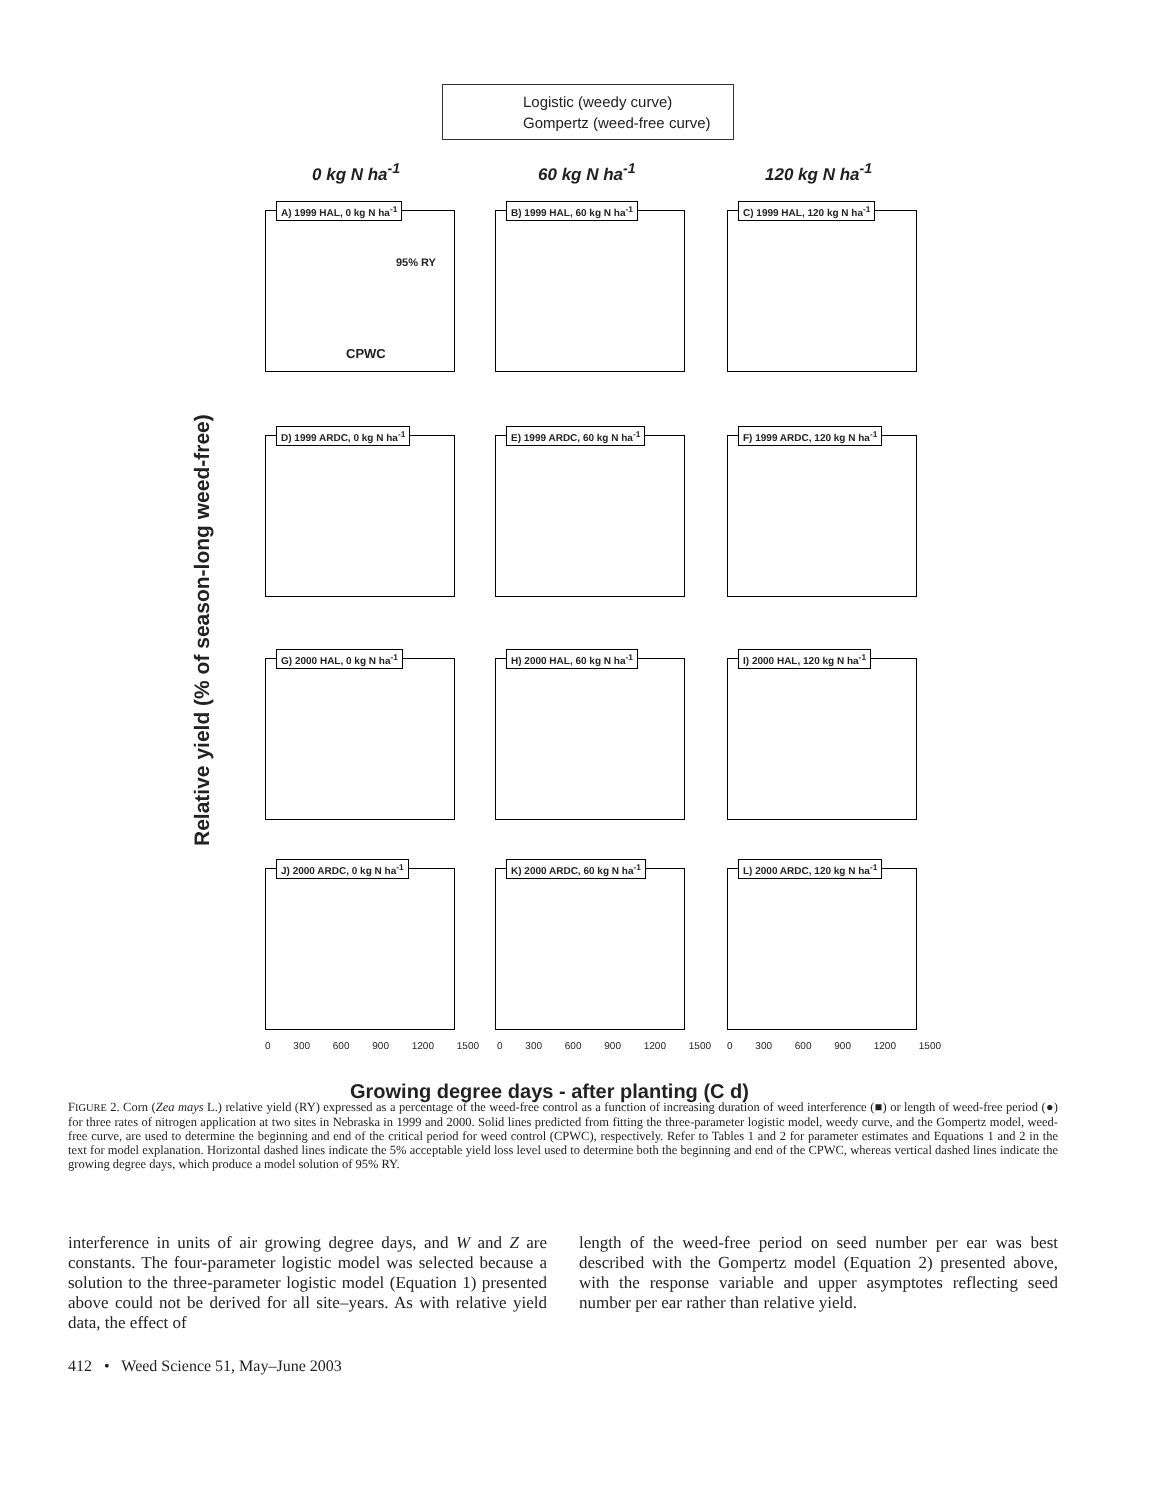Logistic (weedy curve)
Gompertz (weed-free curve)
0 kg N ha<sup>-1</sup> 60 kg N ha<sup>-1</sup> 120 kg N ha<sup>-1</sup>
Relative yield (% of season-long weed-free)
A) 1999 HAL, 0 kg N ha<sup>-1</sup>
95% RY
CPWC
B) 1999 HAL, 60 kg N ha<sup>-1</sup>
C) 1999 HAL, 120 kg N ha<sup>-1</sup>
D) 1999 ARDC, 0 kg N ha<sup>-1</sup>
E) 1999 ARDC, 60 kg N ha<sup>-1</sup>
F) 1999 ARDC, 120 kg N ha<sup>-1</sup>
G) 2000 HAL, 0 kg N ha<sup>-1</sup>
H) 2000 HAL, 60 kg N ha<sup>-1</sup>
I) 2000 HAL, 120 kg N ha<sup>-1</sup>
J) 2000 ARDC, 0 kg N ha<sup>-1</sup>
K) 2000 ARDC, 60 kg N ha<sup>-1</sup>
L) 2000 ARDC, 120 kg N ha<sup>-1</sup>
0 300 600 900 1200 1500 0 300 600 900 1200 1500 0 300 600 900 1200 1500
Growing degree days - after planting (C d)
FIGURE 2. Corn (Zea mays L.) relative yield (RY) expressed as a percentage of the weed-free control as a function of increasing duration of weed interference (■) or length of weed-free period (●) for three rates of nitrogen application at two sites in Nebraska in 1999 and 2000. Solid lines predicted from fitting the three-parameter logistic model, weedy curve, and the Gompertz model, weed-free curve, are used to determine the beginning and end of the critical period for weed control (CPWC), respectively. Refer to Tables 1 and 2 for parameter estimates and Equations 1 and 2 in the text for model explanation. Horizontal dashed lines indicate the 5% acceptable yield loss level used to determine both the beginning and end of the CPWC, whereas vertical dashed lines indicate the growing degree days, which produce a model solution of 95% RY.
interference in units of air growing degree days, and W and Z are constants. The four-parameter logistic model was selected because a solution to the three-parameter logistic model (Equation 1) presented above could not be derived for all site–years. As with relative yield data, the effect of
length of the weed-free period on seed number per ear was best described with the Gompertz model (Equation 2) presented above, with the response variable and upper asymptotes reflecting seed number per ear rather than relative yield.
412 • Weed Science 51, May–June 2003